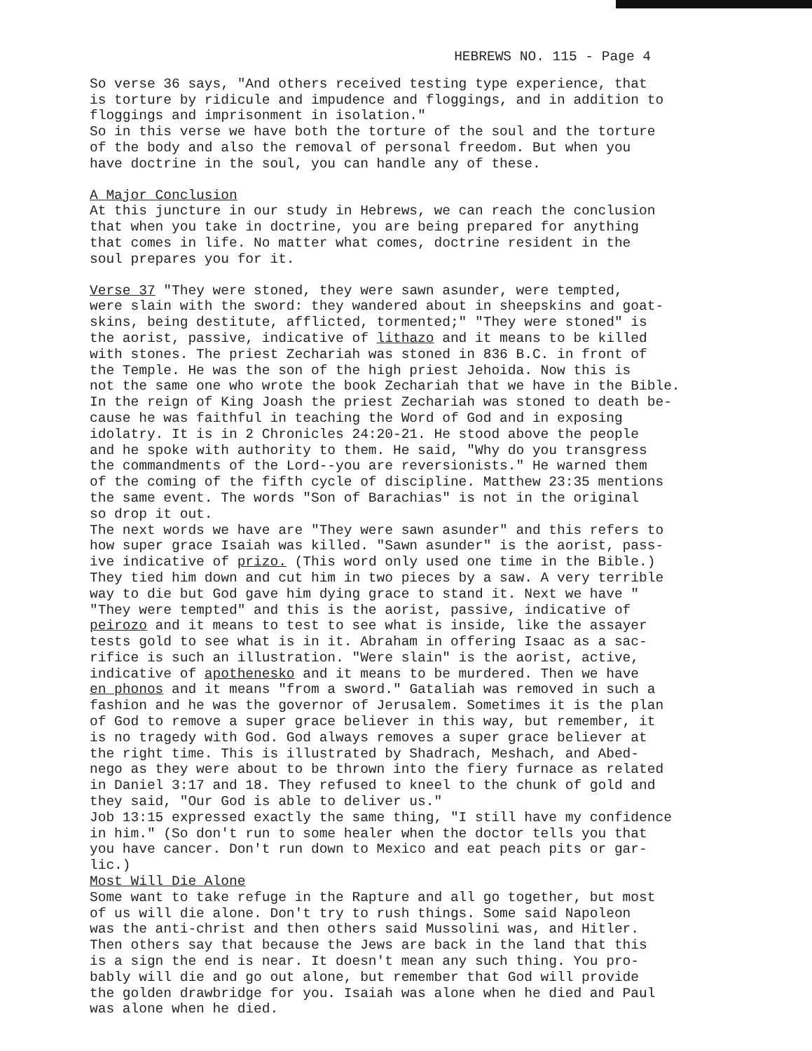HEBREWS NO. 115 - Page 4
So verse 36 says, "And others received testing type experience, that is torture by ridicule and impudence and floggings, and in addition to floggings and imprisonment in isolation." So in this verse we have both the torture of the soul and the torture of the body and also the removal of personal freedom. But when you have doctrine in the soul, you can handle any of these.
A Major Conclusion At this juncture in our study in Hebrews, we can reach the conclusion that when you take in doctrine, you are being prepared for anything that comes in life. No matter what comes, doctrine resident in the soul prepares you for it.
Verse 37 "They were stoned, they were sawn asunder, were tempted, were slain with the sword: they wandered about in sheepskins and goat- skins, being destitute, afflicted, tormented;" "They were stoned" is the aorist, passive, indicative of lithazo and it means to be killed with stones. The priest Zechariah was stoned in 836 B.C. in front of the Temple. He was the son of the high priest Jehoida. Now this is not the same one who wrote the book Zechariah that we have in the Bible. In the reign of King Joash the priest Zechariah was stoned to death be- cause he was faithful in teaching the Word of God and in exposing idolatry. It is in 2 Chronicles 24:20-21. He stood above the people and he spoke with authority to them. He said, "Why do you transgress the commandments of the Lord--you are reversionists." He warned them of the coming of the fifth cycle of discipline. Matthew 23:35 mentions the same event. The words "Son of Barachias" is not in the original so drop it out. The next words we have are "They were sawn asunder" and this refers to how super grace Isaiah was killed. "Sawn asunder" is the aorist, pass- ive indicative of prizo. (This word only used one time in the Bible.) They tied him down and cut him in two pieces by a saw. A very terrible way to die but God gave him dying grace to stand it. Next we have " "They were tempted" and this is the aorist, passive, indicative of peirozo and it means to test to see what is inside, like the assayer tests gold to see what is in it. Abraham in offering Isaac as a sac- rifice is such an illustration. "Were slain" is the aorist, active, indicative of apothenesko and it means to be murdered. Then we have en phonos and it means "from a sword." Gataliah was removed in such a fashion and he was the governor of Jerusalem. Sometimes it is the plan of God to remove a super grace believer in this way, but remember, it is no tragedy with God. God always removes a super grace believer at the right time. This is illustrated by Shadrach, Meshach, and Abed- nego as they were about to be thrown into the fiery furnace as related in Daniel 3:17 and 18. They refused to kneel to the chunk of gold and they said, "Our God is able to deliver us." Job 13:15 expressed exactly the same thing, "I still have my confidence in him." (So don't run to some healer when the doctor tells you that you have cancer. Don't run down to Mexico and eat peach pits or gar- lic.) Most Will Die Alone Some want to take refuge in the Rapture and all go together, but most of us will die alone. Don't try to rush things. Some said Napoleon was the anti-christ and then others said Mussolini was, and Hitler. Then others say that because the Jews are back in the land that this is a sign the end is near. It doesn't mean any such thing. You pro- bably will die and go out alone, but remember that God will provide the golden drawbridge for you. Isaiah was alone when he died and Paul was alone when he died.